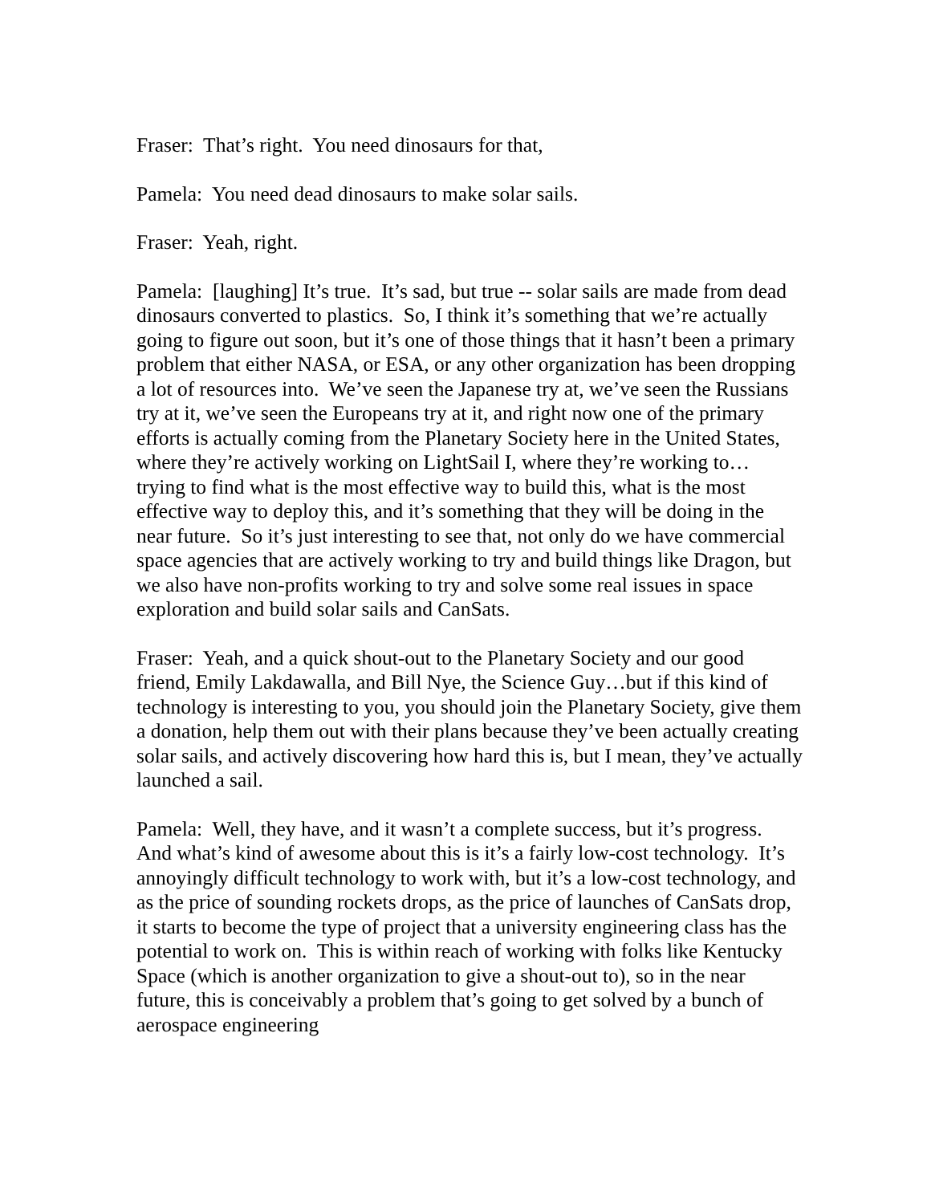Fraser: That’s right. You need dinosaurs for that,
Pamela: You need dead dinosaurs to make solar sails.
Fraser: Yeah, right.
Pamela: [laughing] It’s true. It’s sad, but true -- solar sails are made from dead dinosaurs converted to plastics. So, I think it’s something that we’re actually going to figure out soon, but it’s one of those things that it hasn’t been a primary problem that either NASA, or ESA, or any other organization has been dropping a lot of resources into. We’ve seen the Japanese try at, we’ve seen the Russians try at it, we’ve seen the Europeans try at it, and right now one of the primary efforts is actually coming from the Planetary Society here in the United States, where they’re actively working on LightSail I, where they’re working to… trying to find what is the most effective way to build this, what is the most effective way to deploy this, and it’s something that they will be doing in the near future. So it’s just interesting to see that, not only do we have commercial space agencies that are actively working to try and build things like Dragon, but we also have non-profits working to try and solve some real issues in space exploration and build solar sails and CanSats.
Fraser: Yeah, and a quick shout-out to the Planetary Society and our good friend, Emily Lakdawalla, and Bill Nye, the Science Guy…but if this kind of technology is interesting to you, you should join the Planetary Society, give them a donation, help them out with their plans because they’ve been actually creating solar sails, and actively discovering how hard this is, but I mean, they’ve actually launched a sail.
Pamela: Well, they have, and it wasn’t a complete success, but it’s progress. And what’s kind of awesome about this is it’s a fairly low-cost technology. It’s annoyingly difficult technology to work with, but it’s a low-cost technology, and as the price of sounding rockets drops, as the price of launches of CanSats drop, it starts to become the type of project that a university engineering class has the potential to work on. This is within reach of working with folks like Kentucky Space (which is another organization to give a shout-out to), so in the near future, this is conceivably a problem that’s going to get solved by a bunch of aerospace engineering